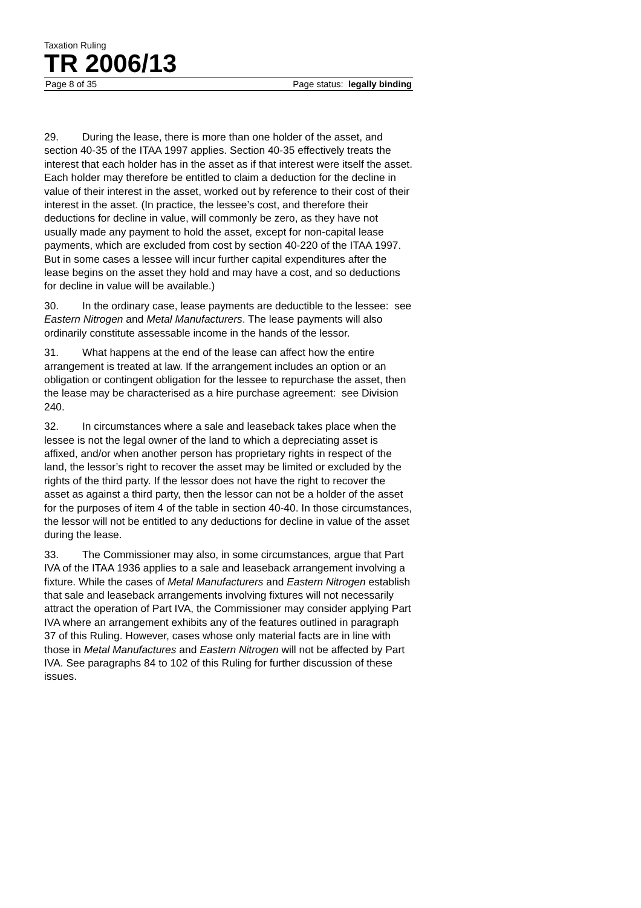Taxation Ruling
TR 2006/13
Page 8 of 35 Page status: legally binding
29. During the lease, there is more than one holder of the asset, and section 40-35 of the ITAA 1997 applies. Section 40-35 effectively treats the interest that each holder has in the asset as if that interest were itself the asset. Each holder may therefore be entitled to claim a deduction for the decline in value of their interest in the asset, worked out by reference to their cost of their interest in the asset. (In practice, the lessee’s cost, and therefore their deductions for decline in value, will commonly be zero, as they have not usually made any payment to hold the asset, except for non-capital lease payments, which are excluded from cost by section 40-220 of the ITAA 1997. But in some cases a lessee will incur further capital expenditures after the lease begins on the asset they hold and may have a cost, and so deductions for decline in value will be available.)
30. In the ordinary case, lease payments are deductible to the lessee: see Eastern Nitrogen and Metal Manufacturers. The lease payments will also ordinarily constitute assessable income in the hands of the lessor.
31. What happens at the end of the lease can affect how the entire arrangement is treated at law. If the arrangement includes an option or an obligation or contingent obligation for the lessee to repurchase the asset, then the lease may be characterised as a hire purchase agreement: see Division 240.
32. In circumstances where a sale and leaseback takes place when the lessee is not the legal owner of the land to which a depreciating asset is affixed, and/or when another person has proprietary rights in respect of the land, the lessor’s right to recover the asset may be limited or excluded by the rights of the third party. If the lessor does not have the right to recover the asset as against a third party, then the lessor can not be a holder of the asset for the purposes of item 4 of the table in section 40-40. In those circumstances, the lessor will not be entitled to any deductions for decline in value of the asset during the lease.
33. The Commissioner may also, in some circumstances, argue that Part IVA of the ITAA 1936 applies to a sale and leaseback arrangement involving a fixture. While the cases of Metal Manufacturers and Eastern Nitrogen establish that sale and leaseback arrangements involving fixtures will not necessarily attract the operation of Part IVA, the Commissioner may consider applying Part IVA where an arrangement exhibits any of the features outlined in paragraph 37 of this Ruling. However, cases whose only material facts are in line with those in Metal Manufactures and Eastern Nitrogen will not be affected by Part IVA. See paragraphs 84 to 102 of this Ruling for further discussion of these issues.